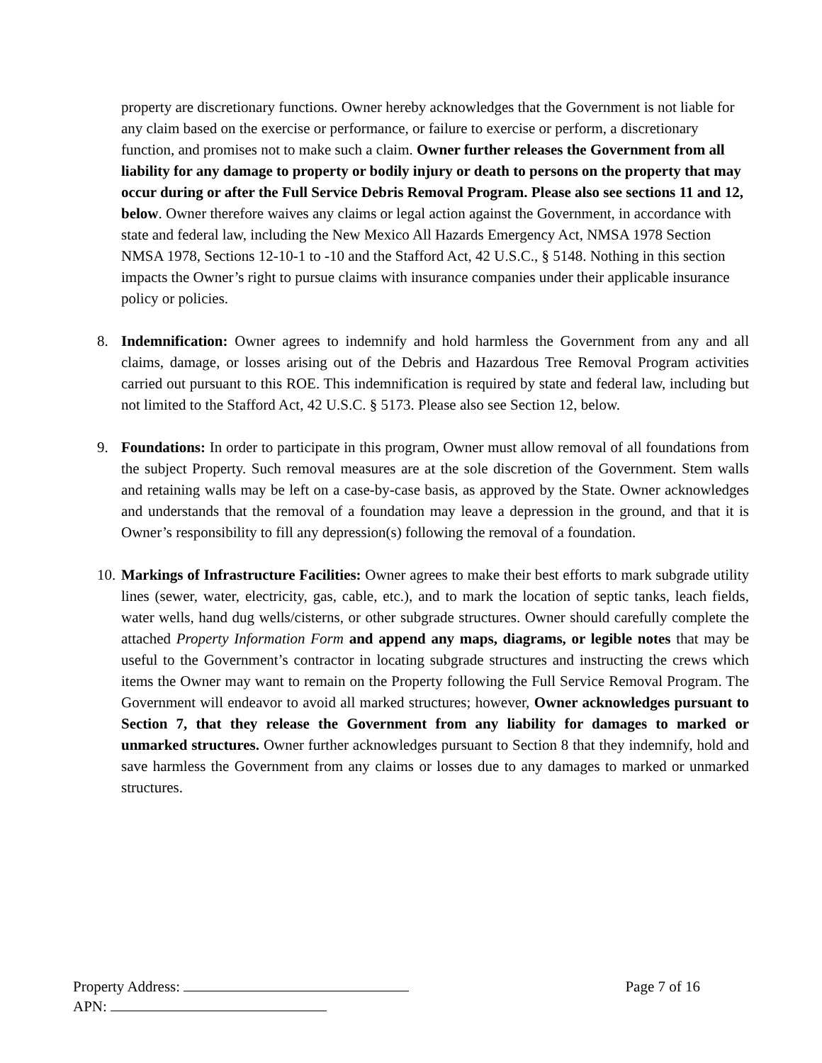property are discretionary functions. Owner hereby acknowledges that the Government is not liable for any claim based on the exercise or performance, or failure to exercise or perform, a discretionary function, and promises not to make such a claim. Owner further releases the Government from all liability for any damage to property or bodily injury or death to persons on the property that may occur during or after the Full Service Debris Removal Program. Please also see sections 11 and 12, below. Owner therefore waives any claims or legal action against the Government, in accordance with state and federal law, including the New Mexico All Hazards Emergency Act, NMSA 1978 Section NMSA 1978, Sections 12-10-1 to -10 and the Stafford Act, 42 U.S.C., § 5148. Nothing in this section impacts the Owner’s right to pursue claims with insurance companies under their applicable insurance policy or policies.
8. Indemnification: Owner agrees to indemnify and hold harmless the Government from any and all claims, damage, or losses arising out of the Debris and Hazardous Tree Removal Program activities carried out pursuant to this ROE. This indemnification is required by state and federal law, including but not limited to the Stafford Act, 42 U.S.C. § 5173. Please also see Section 12, below.
9. Foundations: In order to participate in this program, Owner must allow removal of all foundations from the subject Property. Such removal measures are at the sole discretion of the Government. Stem walls and retaining walls may be left on a case-by-case basis, as approved by the State. Owner acknowledges and understands that the removal of a foundation may leave a depression in the ground, and that it is Owner’s responsibility to fill any depression(s) following the removal of a foundation.
10. Markings of Infrastructure Facilities: Owner agrees to make their best efforts to mark subgrade utility lines (sewer, water, electricity, gas, cable, etc.), and to mark the location of septic tanks, leach fields, water wells, hand dug wells/cisterns, or other subgrade structures. Owner should carefully complete the attached Property Information Form and append any maps, diagrams, or legible notes that may be useful to the Government’s contractor in locating subgrade structures and instructing the crews which items the Owner may want to remain on the Property following the Full Service Removal Program. The Government will endeavor to avoid all marked structures; however, Owner acknowledges pursuant to Section 7, that they release the Government from any liability for damages to marked or unmarked structures. Owner further acknowledges pursuant to Section 8 that they indemnify, hold and save harmless the Government from any claims or losses due to any damages to marked or unmarked structures.
Property Address: Page 7 of 16
APN: